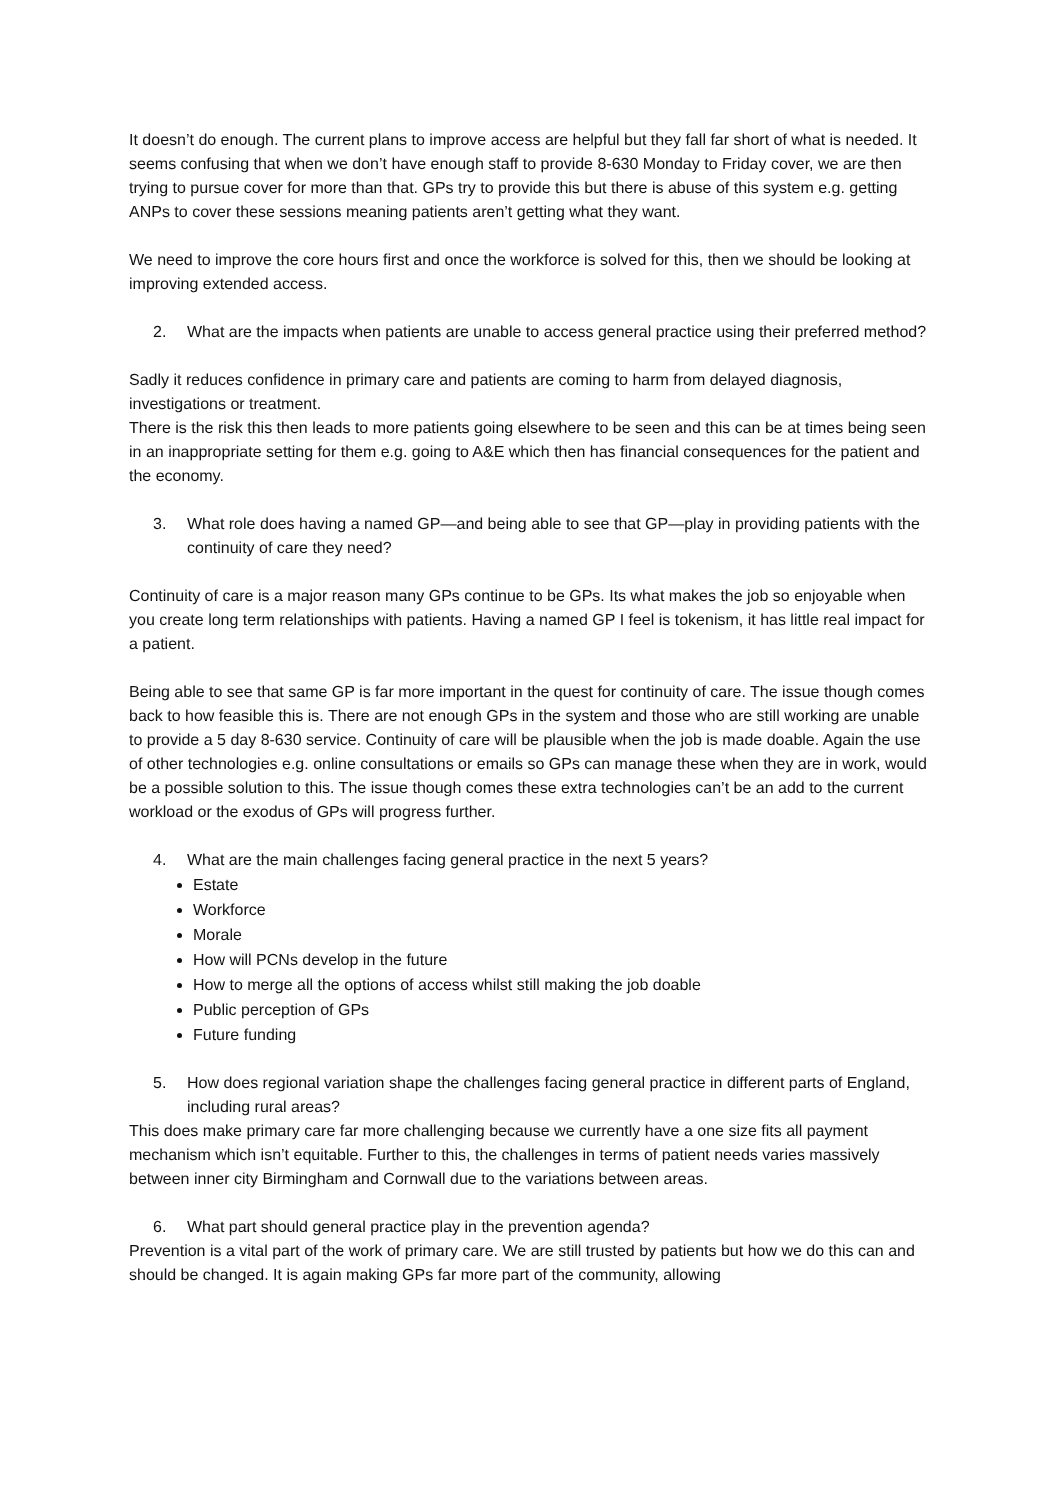It doesn’t do enough. The current plans to improve access are helpful but they fall far short of what is needed. It seems confusing that when we don’t have enough staff to provide 8-630 Monday to Friday cover, we are then trying to pursue cover for more than that. GPs try to provide this but there is abuse of this system e.g. getting ANPs to cover these sessions meaning patients aren’t getting what they want.
We need to improve the core hours first and once the workforce is solved for this, then we should be looking at improving extended access.
2. What are the impacts when patients are unable to access general practice using their preferred method?
Sadly it reduces confidence in primary care and patients are coming to harm from delayed diagnosis, investigations or treatment.
There is the risk this then leads to more patients going elsewhere to be seen and this can be at times being seen in an inappropriate setting for them e.g. going to A&E which then has financial consequences for the patient and the economy.
3. What role does having a named GP—and being able to see that GP—play in providing patients with the continuity of care they need?
Continuity of care is a major reason many GPs continue to be GPs. Its what makes the job so enjoyable when you create long term relationships with patients. Having a named GP I feel is tokenism, it has little real impact for a patient.
Being able to see that same GP is far more important in the quest for continuity of care. The issue though comes back to how feasible this is. There are not enough GPs in the system and those who are still working are unable to provide a 5 day 8-630 service. Continuity of care will be plausible when the job is made doable. Again the use of other technologies e.g. online consultations or emails so GPs can manage these when they are in work, would be a possible solution to this. The issue though comes these extra technologies can’t be an add to the current workload or the exodus of GPs will progress further.
4. What are the main challenges facing general practice in the next 5 years?
Estate
Workforce
Morale
How will PCNs develop in the future
How to merge all the options of access whilst still making the job doable
Public perception of GPs
Future funding
5. How does regional variation shape the challenges facing general practice in different parts of England, including rural areas?
This does make primary care far more challenging because we currently have a one size fits all payment mechanism which isn’t equitable. Further to this, the challenges in terms of patient needs varies massively between inner city Birmingham and Cornwall due to the variations between areas.
6. What part should general practice play in the prevention agenda?
Prevention is a vital part of the work of primary care. We are still trusted by patients but how we do this can and should be changed. It is again making GPs far more part of the community, allowing